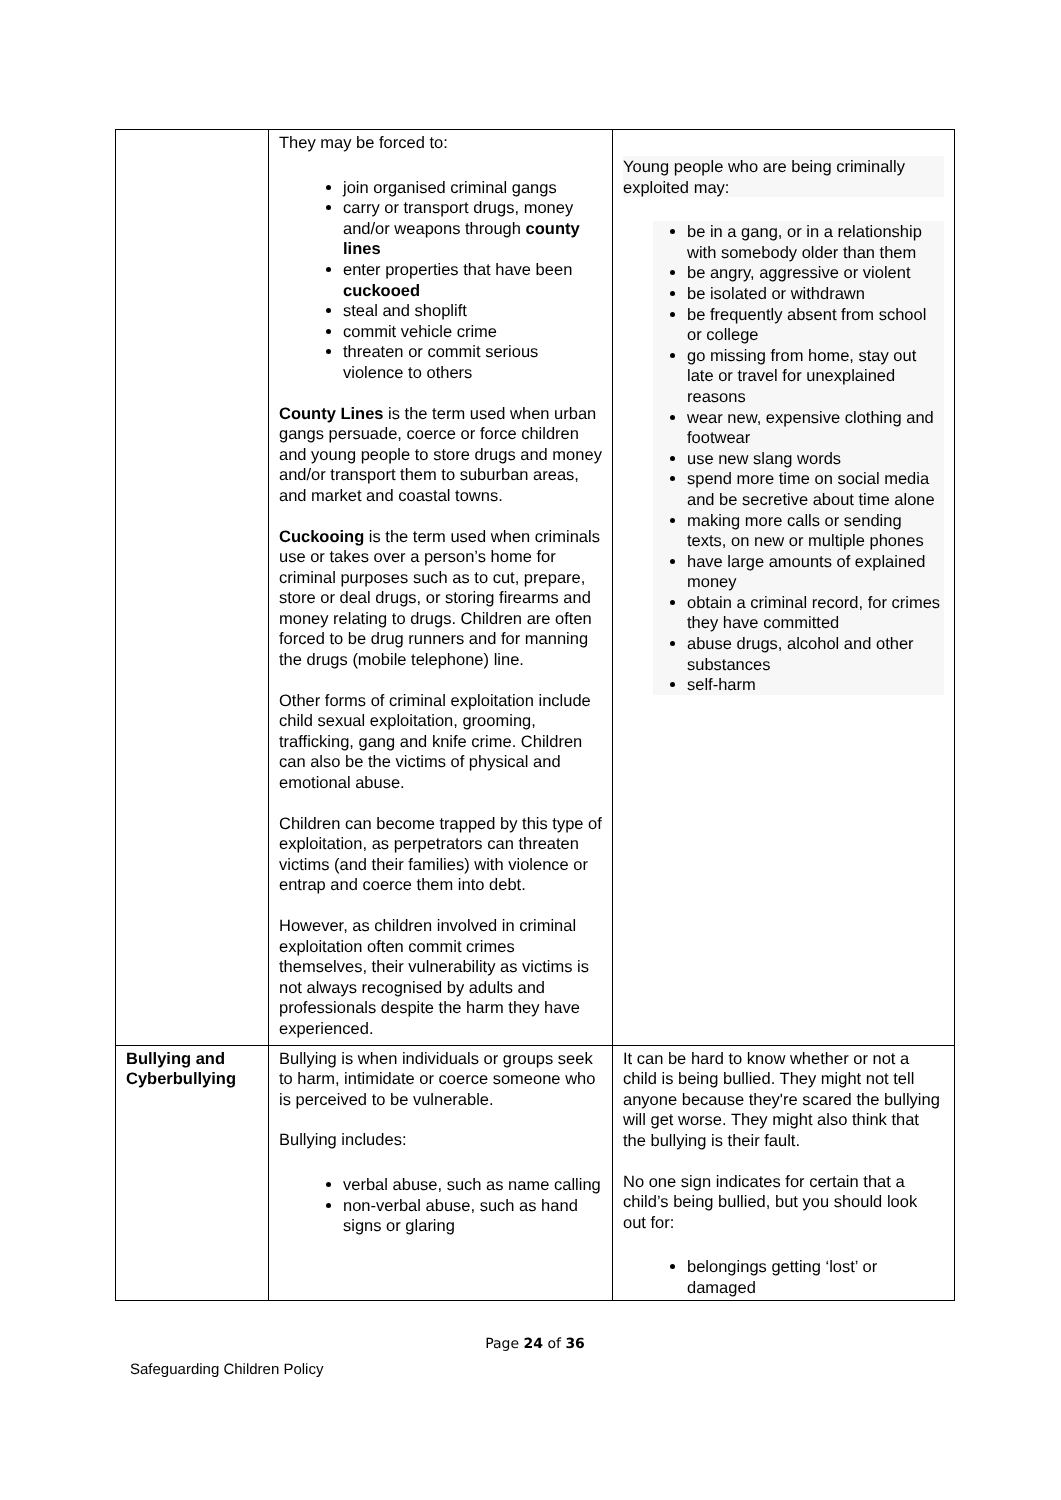| | They may be forced to: join organised criminal gangs carry or transport drugs, money and/or weapons through county lines enter properties that have been cuckooed steal and shoplift commit vehicle crime threaten or commit serious violence to others County Lines is the term used when urban gangs persuade, coerce or force children and young people to store drugs and money and/or transport them to suburban areas, and market and coastal towns. Cuckooing is the term used when criminals use or takes over a person’s home for criminal purposes such as to cut, prepare, store or deal drugs, or storing firearms and money relating to drugs. Children are often forced to be drug runners and for manning the drugs (mobile telephone) line. Other forms of criminal exploitation include child sexual exploitation, grooming, trafficking, gang and knife crime. Children can also be the victims of physical and emotional abuse. Children can become trapped by this type of exploitation, as perpetrators can threaten victims (and their families) with violence or entrap and coerce them into debt. However, as children involved in criminal exploitation often commit crimes themselves, their vulnerability as victims is not always recognised by adults and professionals despite the harm they have experienced. | Young people who are being criminally exploited may: be in a gang, or in a relationship with somebody older than them be angry, aggressive or violent be isolated or withdrawn be frequently absent from school or college go missing from home, stay out late or travel for unexplained reasons wear new, expensive clothing and footwear use new slang words spend more time on social media and be secretive about time alone making more calls or sending texts, on new or multiple phones have large amounts of explained money obtain a criminal record, for crimes they have committed abuse drugs, alcohol and other substances self-harm |
| Bullying and Cyberbullying | Bullying is when individuals or groups seek to harm, intimidate or coerce someone who is perceived to be vulnerable. Bullying includes: verbal abuse, such as name calling non-verbal abuse, such as hand signs or glaring | It can be hard to know whether or not a child is being bullied. They might not tell anyone because they're scared the bullying will get worse. They might also think that the bullying is their fault. No one sign indicates for certain that a child’s being bullied, but you should look out for: belongings getting ‘lost’ or damaged |
Page 24 of 36
Safeguarding Children Policy